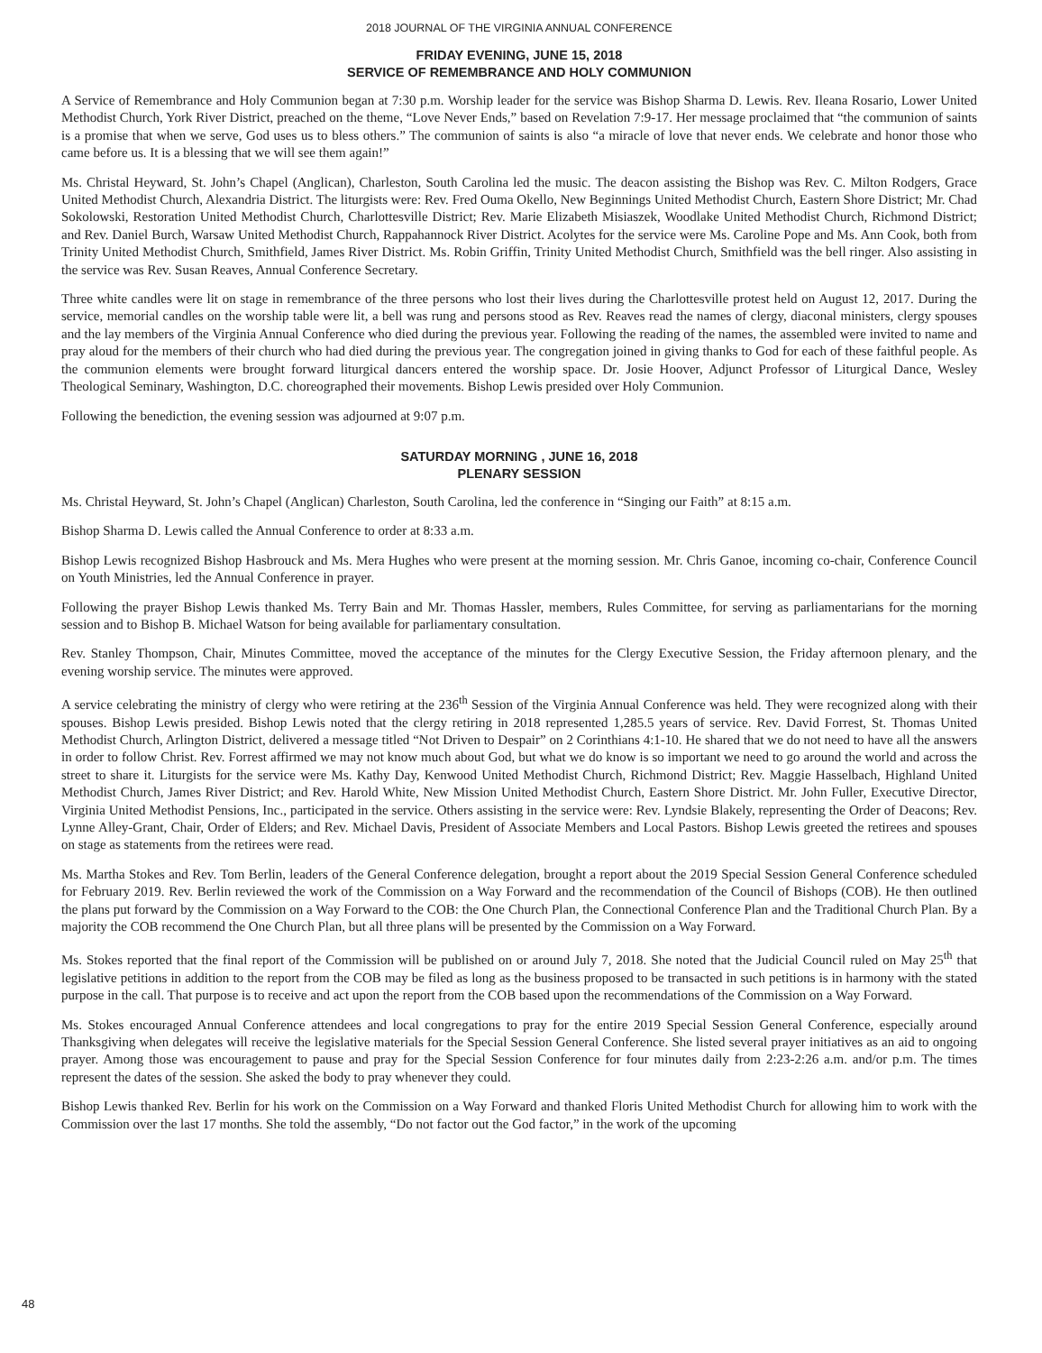2018 JOURNAL OF THE VIRGINIA ANNUAL CONFERENCE
FRIDAY EVENING, JUNE 15, 2018
SERVICE OF REMEMBRANCE AND HOLY COMMUNION
A Service of Remembrance and Holy Communion began at 7:30 p.m. Worship leader for the service was Bishop Sharma D. Lewis. Rev. Ileana Rosario, Lower United Methodist Church, York River District, preached on the theme, “Love Never Ends,” based on Revelation 7:9-17. Her message proclaimed that “the communion of saints is a promise that when we serve, God uses us to bless others.” The communion of saints is also “a miracle of love that never ends. We celebrate and honor those who came before us. It is a blessing that we will see them again!”
Ms. Christal Heyward, St. John’s Chapel (Anglican), Charleston, South Carolina led the music. The deacon assisting the Bishop was Rev. C. Milton Rodgers, Grace United Methodist Church, Alexandria District. The liturgists were: Rev. Fred Ouma Okello, New Beginnings United Methodist Church, Eastern Shore District; Mr. Chad Sokolowski, Restoration United Methodist Church, Charlottesville District; Rev. Marie Elizabeth Misiaszek, Woodlake United Methodist Church, Richmond District; and Rev. Daniel Burch, Warsaw United Methodist Church, Rappahannock River District. Acolytes for the service were Ms. Caroline Pope and Ms. Ann Cook, both from Trinity United Methodist Church, Smithfield, James River District. Ms. Robin Griffin, Trinity United Methodist Church, Smithfield was the bell ringer. Also assisting in the service was Rev. Susan Reaves, Annual Conference Secretary.
Three white candles were lit on stage in remembrance of the three persons who lost their lives during the Charlottesville protest held on August 12, 2017. During the service, memorial candles on the worship table were lit, a bell was rung and persons stood as Rev. Reaves read the names of clergy, diaconal ministers, clergy spouses and the lay members of the Virginia Annual Conference who died during the previous year. Following the reading of the names, the assembled were invited to name and pray aloud for the members of their church who had died during the previous year. The congregation joined in giving thanks to God for each of these faithful people. As the communion elements were brought forward liturgical dancers entered the worship space. Dr. Josie Hoover, Adjunct Professor of Liturgical Dance, Wesley Theological Seminary, Washington, D.C. choreographed their movements. Bishop Lewis presided over Holy Communion.
Following the benediction, the evening session was adjourned at 9:07 p.m.
SATURDAY MORNING , JUNE 16, 2018
PLENARY SESSION
Ms. Christal Heyward, St. John’s Chapel (Anglican) Charleston, South Carolina, led the conference in “Singing our Faith” at 8:15 a.m.
Bishop Sharma D. Lewis called the Annual Conference to order at 8:33 a.m.
Bishop Lewis recognized Bishop Hasbrouck and Ms. Mera Hughes who were present at the morning session. Mr. Chris Ganoe, incoming co-chair, Conference Council on Youth Ministries, led the Annual Conference in prayer.
Following the prayer Bishop Lewis thanked Ms. Terry Bain and Mr. Thomas Hassler, members, Rules Committee, for serving as parliamentarians for the morning session and to Bishop B. Michael Watson for being available for parliamentary consultation.
Rev. Stanley Thompson, Chair, Minutes Committee, moved the acceptance of the minutes for the Clergy Executive Session, the Friday afternoon plenary, and the evening worship service. The minutes were approved.
A service celebrating the ministry of clergy who were retiring at the 236<sup>th</sup> Session of the Virginia Annual Conference was held. They were recognized along with their spouses. Bishop Lewis presided. Bishop Lewis noted that the clergy retiring in 2018 represented 1,285.5 years of service. Rev. David Forrest, St. Thomas United Methodist Church, Arlington District, delivered a message titled “Not Driven to Despair” on 2 Corinthians 4:1-10. He shared that we do not need to have all the answers in order to follow Christ. Rev. Forrest affirmed we may not know much about God, but what we do know is so important we need to go around the world and across the street to share it. Liturgists for the service were Ms. Kathy Day, Kenwood United Methodist Church, Richmond District; Rev. Maggie Hasselbach, Highland United Methodist Church, James River District; and Rev. Harold White, New Mission United Methodist Church, Eastern Shore District. Mr. John Fuller, Executive Director, Virginia United Methodist Pensions, Inc., participated in the service. Others assisting in the service were: Rev. Lyndsie Blakely, representing the Order of Deacons; Rev. Lynne Alley-Grant, Chair, Order of Elders; and Rev. Michael Davis, President of Associate Members and Local Pastors. Bishop Lewis greeted the retirees and spouses on stage as statements from the retirees were read.
Ms. Martha Stokes and Rev. Tom Berlin, leaders of the General Conference delegation, brought a report about the 2019 Special Session General Conference scheduled for February 2019. Rev. Berlin reviewed the work of the Commission on a Way Forward and the recommendation of the Council of Bishops (COB). He then outlined the plans put forward by the Commission on a Way Forward to the COB: the One Church Plan, the Connectional Conference Plan and the Traditional Church Plan. By a majority the COB recommend the One Church Plan, but all three plans will be presented by the Commission on a Way Forward.
Ms. Stokes reported that the final report of the Commission will be published on or around July 7, 2018. She noted that the Judicial Council ruled on May 25<sup>th</sup> that legislative petitions in addition to the report from the COB may be filed as long as the business proposed to be transacted in such petitions is in harmony with the stated purpose in the call. That purpose is to receive and act upon the report from the COB based upon the recommendations of the Commission on a Way Forward.
Ms. Stokes encouraged Annual Conference attendees and local congregations to pray for the entire 2019 Special Session General Conference, especially around Thanksgiving when delegates will receive the legislative materials for the Special Session General Conference. She listed several prayer initiatives as an aid to ongoing prayer. Among those was encouragement to pause and pray for the Special Session Conference for four minutes daily from 2:23-2:26 a.m. and/or p.m. The times represent the dates of the session. She asked the body to pray whenever they could.
Bishop Lewis thanked Rev. Berlin for his work on the Commission on a Way Forward and thanked Floris United Methodist Church for allowing him to work with the Commission over the last 17 months. She told the assembly, “Do not factor out the God factor,” in the work of the upcoming
48